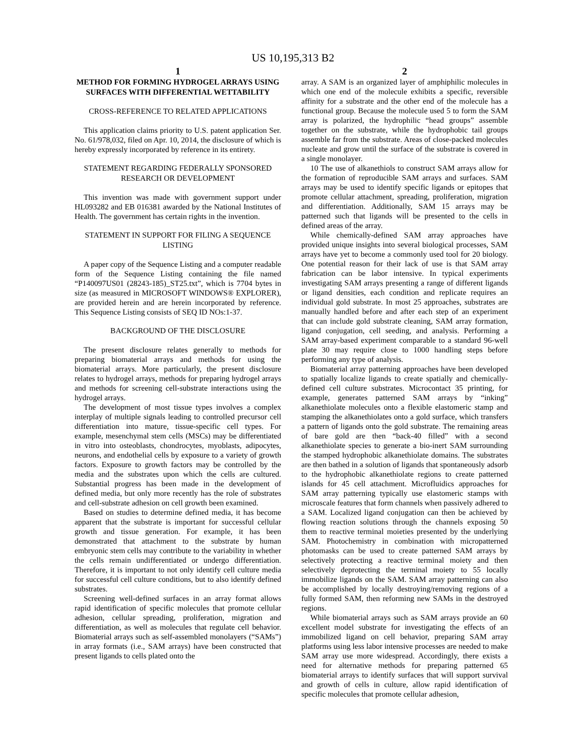US 10,195,313 B2
1
METHOD FOR FORMING HYDROGEL ARRAYS USING SURFACES WITH DIFFERENTIAL WETTABILITY
CROSS-REFERENCE TO RELATED APPLICATIONS
This application claims priority to U.S. patent application Ser. No. 61/978,032, filed on Apr. 10, 2014, the disclosure of which is hereby expressly incorporated by reference in its entirety.
STATEMENT REGARDING FEDERALLY SPONSORED RESEARCH OR DEVELOPMENT
This invention was made with government support under HL093282 and EB 016381 awarded by the National Institutes of Health. The government has certain rights in the invention.
STATEMENT IN SUPPORT FOR FILING A SEQUENCE LISTING
A paper copy of the Sequence Listing and a computer readable form of the Sequence Listing containing the file named “P140097US01 (28243-185)_ST25.txt”, which is 7704 bytes in size (as measured in MICROSOFT WINDOWS® EXPLORER), are provided herein and are herein incorporated by reference. This Sequence Listing consists of SEQ ID NOs:1-37.
BACKGROUND OF THE DISCLOSURE
The present disclosure relates generally to methods for preparing biomaterial arrays and methods for using the biomaterial arrays. More particularly, the present disclosure relates to hydrogel arrays, methods for preparing hydrogel arrays and methods for screening cell-substrate interactions using the hydrogel arrays.
The development of most tissue types involves a complex interplay of multiple signals leading to controlled precursor cell differentiation into mature, tissue-specific cell types. For example, mesenchymal stem cells (MSCs) may be differentiated in vitro into osteoblasts, chondrocytes, myoblasts, adipocytes, neurons, and endothelial cells by exposure to a variety of growth factors. Exposure to growth factors may be controlled by the media and the substrates upon which the cells are cultured. Substantial progress has been made in the development of defined media, but only more recently has the role of substrates and cell-substrate adhesion on cell growth been examined.
Based on studies to determine defined media, it has become apparent that the substrate is important for successful cellular growth and tissue generation. For example, it has been demonstrated that attachment to the substrate by human embryonic stem cells may contribute to the variability in whether the cells remain undifferentiated or undergo differentiation. Therefore, it is important to not only identify cell culture media for successful cell culture conditions, but to also identify defined substrates.
Screening well-defined surfaces in an array format allows rapid identification of specific molecules that promote cellular adhesion, cellular spreading, proliferation, migration and differentiation, as well as molecules that regulate cell behavior. Biomaterial arrays such as self-assembled monolayers (“SAMs”) in array formats (i.e., SAM arrays) have been constructed that present ligands to cells plated onto the
2
array. A SAM is an organized layer of amphiphilic molecules in which one end of the molecule exhibits a specific, reversible affinity for a substrate and the other end of the molecule has a functional group. Because the molecule used 5 to form the SAM array is polarized, the hydrophilic “head groups” assemble together on the substrate, while the hydrophobic tail groups assemble far from the substrate. Areas of close-packed molecules nucleate and grow until the surface of the substrate is covered in a single monolayer.
10 The use of alkanethiols to construct SAM arrays allow for the formation of reproducible SAM arrays and surfaces. SAM arrays may be used to identify specific ligands or epitopes that promote cellular attachment, spreading, proliferation, migration and differentiation. Additionally, SAM 15 arrays may be patterned such that ligands will be presented to the cells in defined areas of the array.
While chemically-defined SAM array approaches have provided unique insights into several biological processes, SAM arrays have yet to become a commonly used tool for 20 biology. One potential reason for their lack of use is that SAM array fabrication can be labor intensive. In typical experiments investigating SAM arrays presenting a range of different ligands or ligand densities, each condition and replicate requires an individual gold substrate. In most 25 approaches, substrates are manually handled before and after each step of an experiment that can include gold substrate cleaning, SAM array formation, ligand conjugation, cell seeding, and analysis. Performing a SAM array-based experiment comparable to a standard 96-well plate 30 may require close to 1000 handling steps before performing any type of analysis.
Biomaterial array patterning approaches have been developed to spatially localize ligands to create spatially and chemically-defined cell culture substrates. Microcontact 35 printing, for example, generates patterned SAM arrays by “inking” alkanethiolate molecules onto a flexible elastomeric stamp and stamping the alkanethiolates onto a gold surface, which transfers a pattern of ligands onto the gold substrate. The remaining areas of bare gold are then “back-40 filled” with a second alkanethiolate species to generate a bio-inert SAM surrounding the stamped hydrophobic alkanethiolate domains. The substrates are then bathed in a solution of ligands that spontaneously adsorb to the hydrophobic alkanethiolate regions to create patterned islands for 45 cell attachment. Microfluidics approaches for SAM array patterning typically use elastomeric stamps with microscale features that form channels when passively adhered to a SAM. Localized ligand conjugation can then be achieved by flowing reaction solutions through the channels exposing 50 them to reactive terminal moieties presented by the underlying SAM. Photochemistry in combination with micropatterned photomasks can be used to create patterned SAM arrays by selectively protecting a reactive terminal moiety and then selectively deprotecting the terminal moiety to 55 locally immobilize ligands on the SAM. SAM array patterning can also be accomplished by locally destroying/removing regions of a fully formed SAM, then reforming new SAMs in the destroyed regions.
While biomaterial arrays such as SAM arrays provide an 60 excellent model substrate for investigating the effects of an immobilized ligand on cell behavior, preparing SAM array platforms using less labor intensive processes are needed to make SAM array use more widespread. Accordingly, there exists a need for alternative methods for preparing patterned 65 biomaterial arrays to identify surfaces that will support survival and growth of cells in culture, allow rapid identification of specific molecules that promote cellular adhesion,